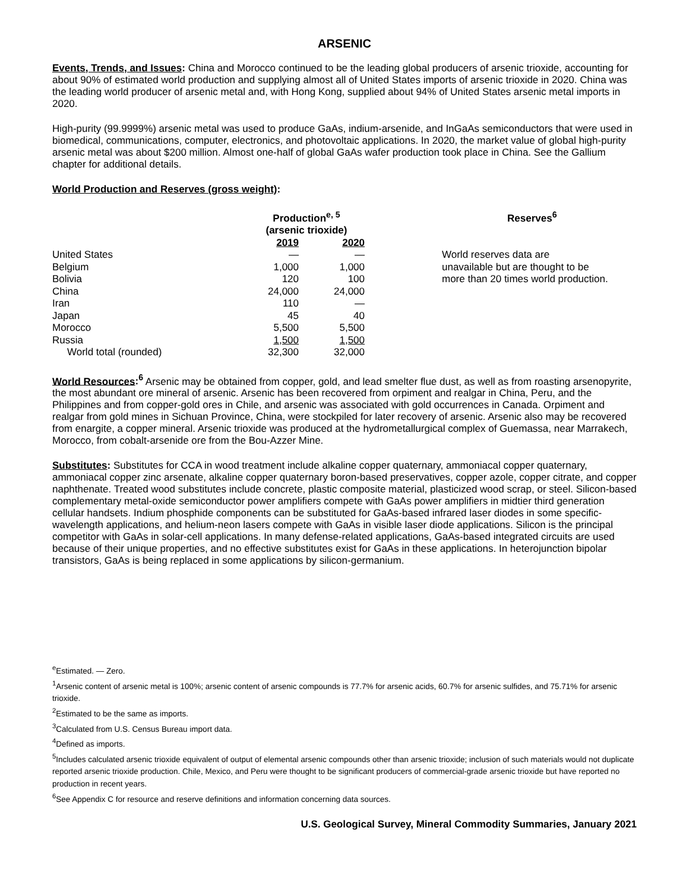ARSENIC
Events, Trends, and Issues: China and Morocco continued to be the leading global producers of arsenic trioxide, accounting for about 90% of estimated world production and supplying almost all of United States imports of arsenic trioxide in 2020. China was the leading world producer of arsenic metal and, with Hong Kong, supplied about 94% of United States arsenic metal imports in 2020.
High-purity (99.9999%) arsenic metal was used to produce GaAs, indium-arsenide, and InGaAs semiconductors that were used in biomedical, communications, computer, electronics, and photovoltaic applications. In 2020, the market value of global high-purity arsenic metal was about $200 million. Almost one-half of global GaAs wafer production took place in China. See the Gallium chapter for additional details.
World Production and Reserves (gross weight):
| | Production<sup>e, 5</sup> (arsenic trioxide) | | | Reserves<sup>6</sup> |
| --- | --- | --- | --- | --- |
| | 2019 | 2020 | | |
| United States | — | — | | World reserves data are unavailable but are thought to be more than 20 times world production. |
| Belgium | 1,000 | 1,000 | | |
| Bolivia | 120 | 100 | | |
| China | 24,000 | 24,000 | | |
| Iran | 110 | — | | |
| Japan | 45 | 40 | | |
| Morocco | 5,500 | 5,500 | | |
| Russia | 1,500 | 1,500 | | |
| World total (rounded) | 32,300 | 32,000 | | |
World Resources:<sup>6</sup> Arsenic may be obtained from copper, gold, and lead smelter flue dust, as well as from roasting arsenopyrite, the most abundant ore mineral of arsenic. Arsenic has been recovered from orpiment and realgar in China, Peru, and the Philippines and from copper-gold ores in Chile, and arsenic was associated with gold occurrences in Canada. Orpiment and realgar from gold mines in Sichuan Province, China, were stockpiled for later recovery of arsenic. Arsenic also may be recovered from enargite, a copper mineral. Arsenic trioxide was produced at the hydrometallurgical complex of Guemassa, near Marrakech, Morocco, from cobalt-arsenide ore from the Bou-Azzer Mine.
Substitutes: Substitutes for CCA in wood treatment include alkaline copper quaternary, ammoniacal copper quaternary, ammoniacal copper zinc arsenate, alkaline copper quaternary boron-based preservatives, copper azole, copper citrate, and copper naphthenate. Treated wood substitutes include concrete, plastic composite material, plasticized wood scrap, or steel. Silicon-based complementary metal-oxide semiconductor power amplifiers compete with GaAs power amplifiers in midtier third generation cellular handsets. Indium phosphide components can be substituted for GaAs-based infrared laser diodes in some specific-wavelength applications, and helium-neon lasers compete with GaAs in visible laser diode applications. Silicon is the principal competitor with GaAs in solar-cell applications. In many defense-related applications, GaAs-based integrated circuits are used because of their unique properties, and no effective substitutes exist for GaAs in these applications. In heterojunction bipolar transistors, GaAs is being replaced in some applications by silicon-germanium.
<sup>e</sup> Estimated. — Zero.
<sup>1</sup> Arsenic content of arsenic metal is 100%; arsenic content of arsenic compounds is 77.7% for arsenic acids, 60.7% for arsenic sulfides, and 75.71% for arsenic trioxide.
<sup>2</sup> Estimated to be the same as imports.
<sup>3</sup> Calculated from U.S. Census Bureau import data.
<sup>4</sup> Defined as imports.
<sup>5</sup> Includes calculated arsenic trioxide equivalent of output of elemental arsenic compounds other than arsenic trioxide; inclusion of such materials would not duplicate reported arsenic trioxide production. Chile, Mexico, and Peru were thought to be significant producers of commercial-grade arsenic trioxide but have reported no production in recent years.
<sup>6</sup> See Appendix C for resource and reserve definitions and information concerning data sources.
U.S. Geological Survey, Mineral Commodity Summaries, January 2021